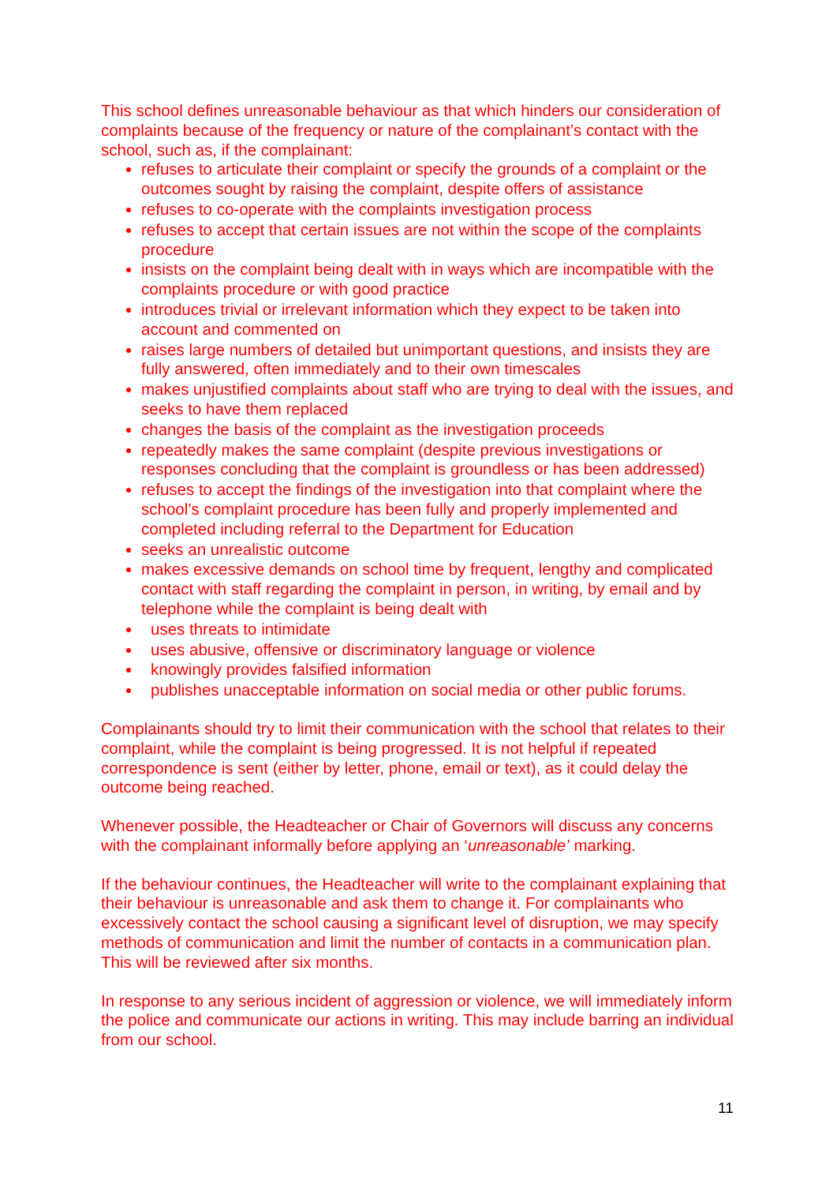This school defines unreasonable behaviour as that which hinders our consideration of complaints because of the frequency or nature of the complainant’s contact with the school, such as, if the complainant:
refuses to articulate their complaint or specify the grounds of a complaint or the outcomes sought by raising the complaint, despite offers of assistance
refuses to co-operate with the complaints investigation process
refuses to accept that certain issues are not within the scope of the complaints procedure
insists on the complaint being dealt with in ways which are incompatible with the complaints procedure or with good practice
introduces trivial or irrelevant information which they expect to be taken into account and commented on
raises large numbers of detailed but unimportant questions, and insists they are fully answered, often immediately and to their own timescales
makes unjustified complaints about staff who are trying to deal with the issues, and seeks to have them replaced
changes the basis of the complaint as the investigation proceeds
repeatedly makes the same complaint (despite previous investigations or responses concluding that the complaint is groundless or has been addressed)
refuses to accept the findings of the investigation into that complaint where the school’s complaint procedure has been fully and properly implemented and completed including referral to the Department for Education
seeks an unrealistic outcome
makes excessive demands on school time by frequent, lengthy and complicated contact with staff regarding the complaint in person, in writing, by email and by telephone while the complaint is being dealt with
uses threats to intimidate
uses abusive, offensive or discriminatory language or violence
knowingly provides falsified information
publishes unacceptable information on social media or other public forums.
Complainants should try to limit their communication with the school that relates to their complaint, while the complaint is being progressed. It is not helpful if repeated correspondence is sent (either by letter, phone, email or text), as it could delay the outcome being reached.
Whenever possible, the Headteacher or Chair of Governors will discuss any concerns with the complainant informally before applying an ‘unreasonable’ marking.
If the behaviour continues, the Headteacher will write to the complainant explaining that their behaviour is unreasonable and ask them to change it. For complainants who excessively contact the school causing a significant level of disruption, we may specify methods of communication and limit the number of contacts in a communication plan. This will be reviewed after six months.
In response to any serious incident of aggression or violence, we will immediately inform the police and communicate our actions in writing. This may include barring an individual from our school.
11